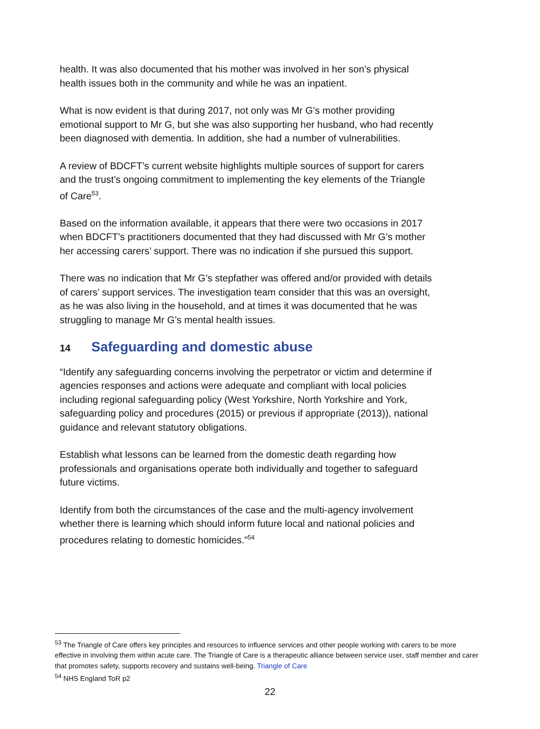health. It was also documented that his mother was involved in her son’s physical health issues both in the community and while he was an inpatient.
What is now evident is that during 2017, not only was Mr G’s mother providing emotional support to Mr G, but she was also supporting her husband, who had recently been diagnosed with dementia. In addition, she had a number of vulnerabilities.
A review of BDCFT’s current website highlights multiple sources of support for carers and the trust’s ongoing commitment to implementing the key elements of the Triangle of Care<sup>53</sup>.
Based on the information available, it appears that there were two occasions in 2017 when BDCFT’s practitioners documented that they had discussed with Mr G’s mother her accessing carers’ support. There was no indication if she pursued this support.
There was no indication that Mr G’s stepfather was offered and/or provided with details of carers’ support services. The investigation team consider that this was an oversight, as he was also living in the household, and at times it was documented that he was struggling to manage Mr G’s mental health issues.
14 Safeguarding and domestic abuse
“Identify any safeguarding concerns involving the perpetrator or victim and determine if agencies responses and actions were adequate and compliant with local policies including regional safeguarding policy (West Yorkshire, North Yorkshire and York, safeguarding policy and procedures (2015) or previous if appropriate (2013)), national guidance and relevant statutory obligations.
Establish what lessons can be learned from the domestic death regarding how professionals and organisations operate both individually and together to safeguard future victims.
Identify from both the circumstances of the case and the multi-agency involvement whether there is learning which should inform future local and national policies and procedures relating to domestic homicides.”<sup>54</sup>
<sup>53</sup> The Triangle of Care offers key principles and resources to influence services and other people working with carers to be more effective in involving them within acute care. The Triangle of Care is a therapeutic alliance between service user, staff member and carer that promotes safety, supports recovery and sustains well-being. Triangle of Care
<sup>54</sup> NHS England ToR p2
22